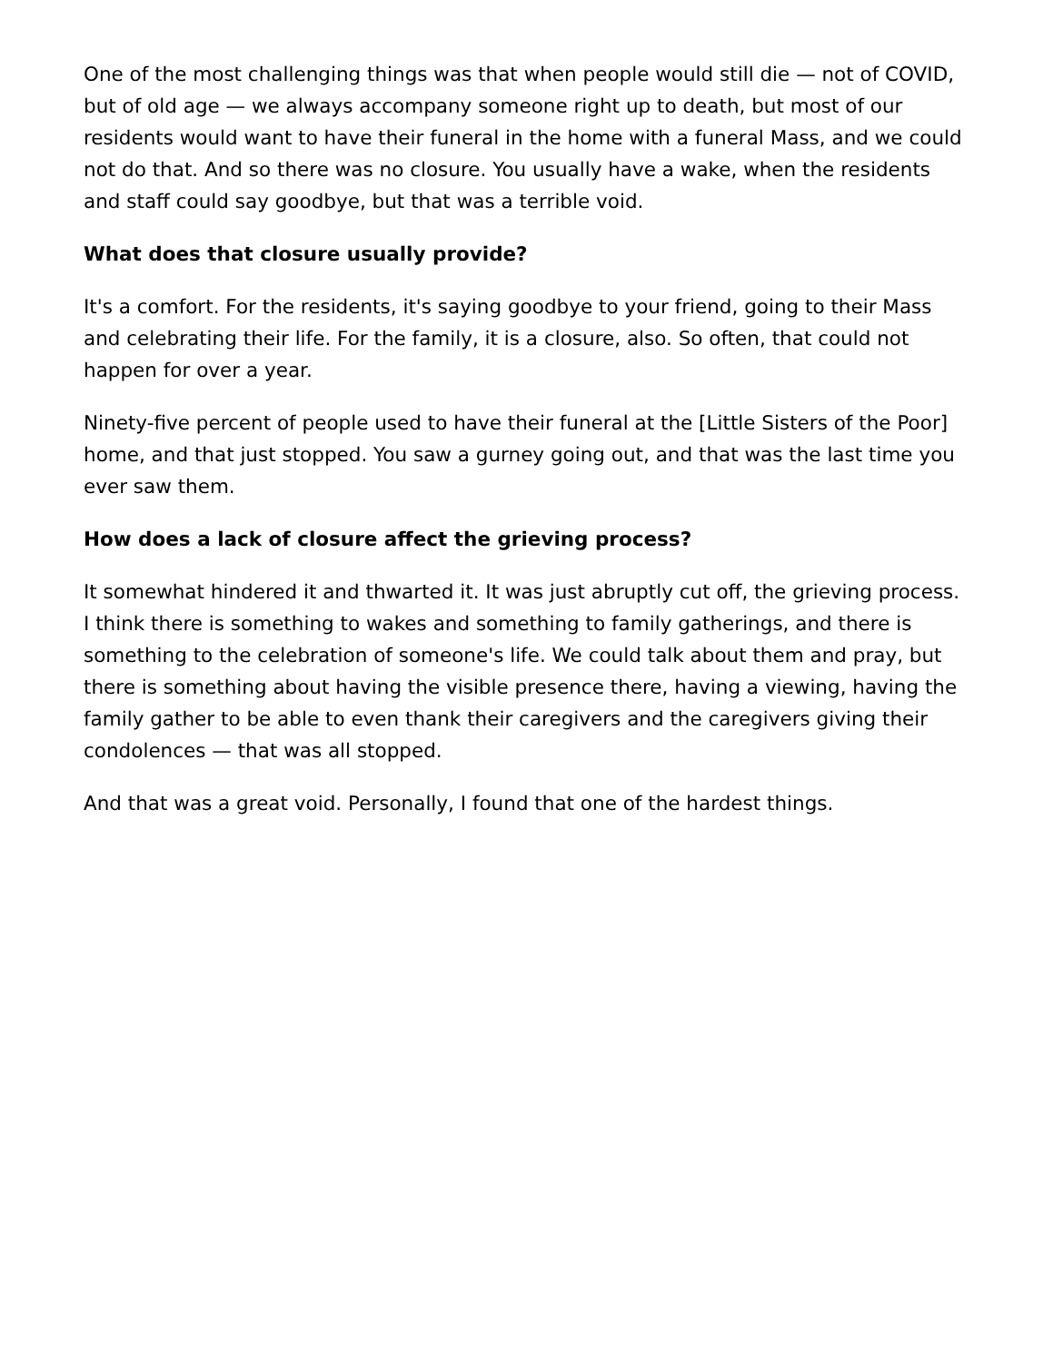One of the most challenging things was that when people would still die — not of COVID, but of old age — we always accompany someone right up to death, but most of our residents would want to have their funeral in the home with a funeral Mass, and we could not do that. And so there was no closure. You usually have a wake, when the residents and staff could say goodbye, but that was a terrible void.
What does that closure usually provide?
It's a comfort. For the residents, it's saying goodbye to your friend, going to their Mass and celebrating their life. For the family, it is a closure, also. So often, that could not happen for over a year.
Ninety-five percent of people used to have their funeral at the [Little Sisters of the Poor] home, and that just stopped. You saw a gurney going out, and that was the last time you ever saw them.
How does a lack of closure affect the grieving process?
It somewhat hindered it and thwarted it. It was just abruptly cut off, the grieving process. I think there is something to wakes and something to family gatherings, and there is something to the celebration of someone's life. We could talk about them and pray, but there is something about having the visible presence there, having a viewing, having the family gather to be able to even thank their caregivers and the caregivers giving their condolences — that was all stopped.
And that was a great void. Personally, I found that one of the hardest things.